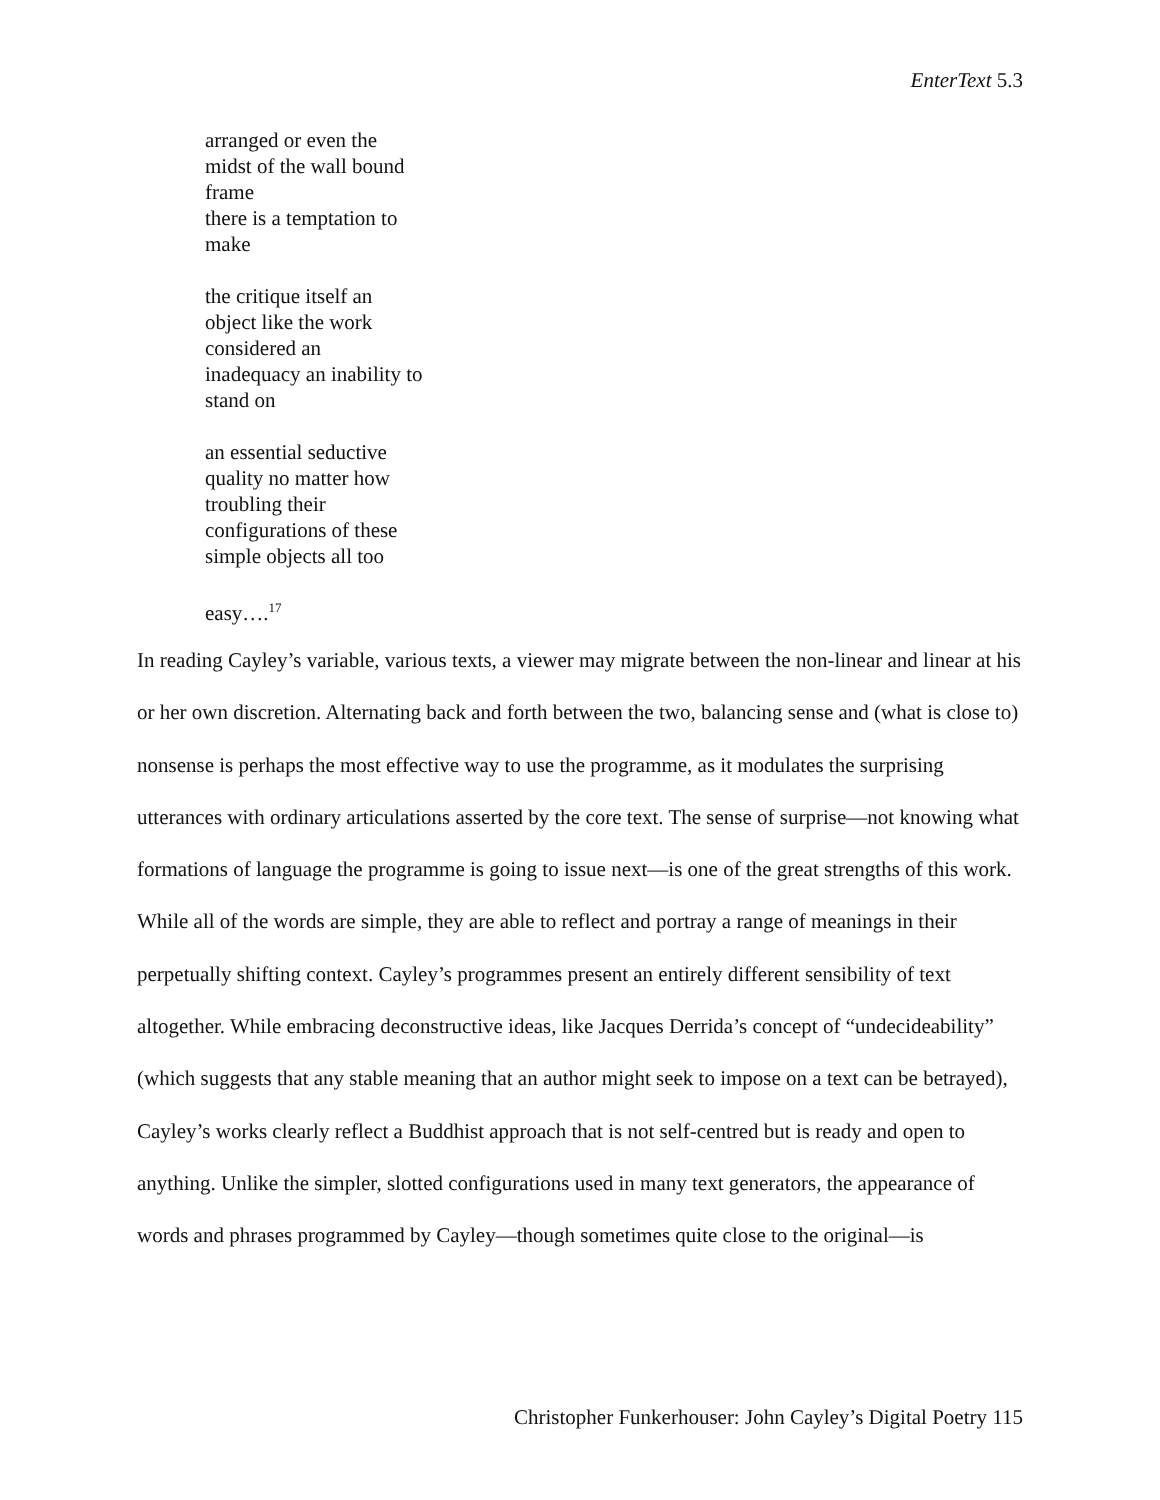EnterText 5.3
arranged or even the
midst of the wall bound
frame
there is a temptation to
make
the critique itself an
object like the work
considered an
inadequacy an inability to
stand on
an essential seductive
quality no matter how
troubling their
configurations of these
simple objects all too
easy….<sup>17</sup>
In reading Cayley’s variable, various texts, a viewer may migrate between the non-linear and linear at his or her own discretion. Alternating back and forth between the two, balancing sense and (what is close to) nonsense is perhaps the most effective way to use the programme, as it modulates the surprising utterances with ordinary articulations asserted by the core text. The sense of surprise—not knowing what formations of language the programme is going to issue next—is one of the great strengths of this work. While all of the words are simple, they are able to reflect and portray a range of meanings in their perpetually shifting context. Cayley’s programmes present an entirely different sensibility of text altogether. While embracing deconstructive ideas, like Jacques Derrida’s concept of “undecideability” (which suggests that any stable meaning that an author might seek to impose on a text can be betrayed), Cayley’s works clearly reflect a Buddhist approach that is not self-centred but is ready and open to anything. Unlike the simpler, slotted configurations used in many text generators, the appearance of words and phrases programmed by Cayley—though sometimes quite close to the original—is
Christopher Funkerhouser: John Cayley’s Digital Poetry 115